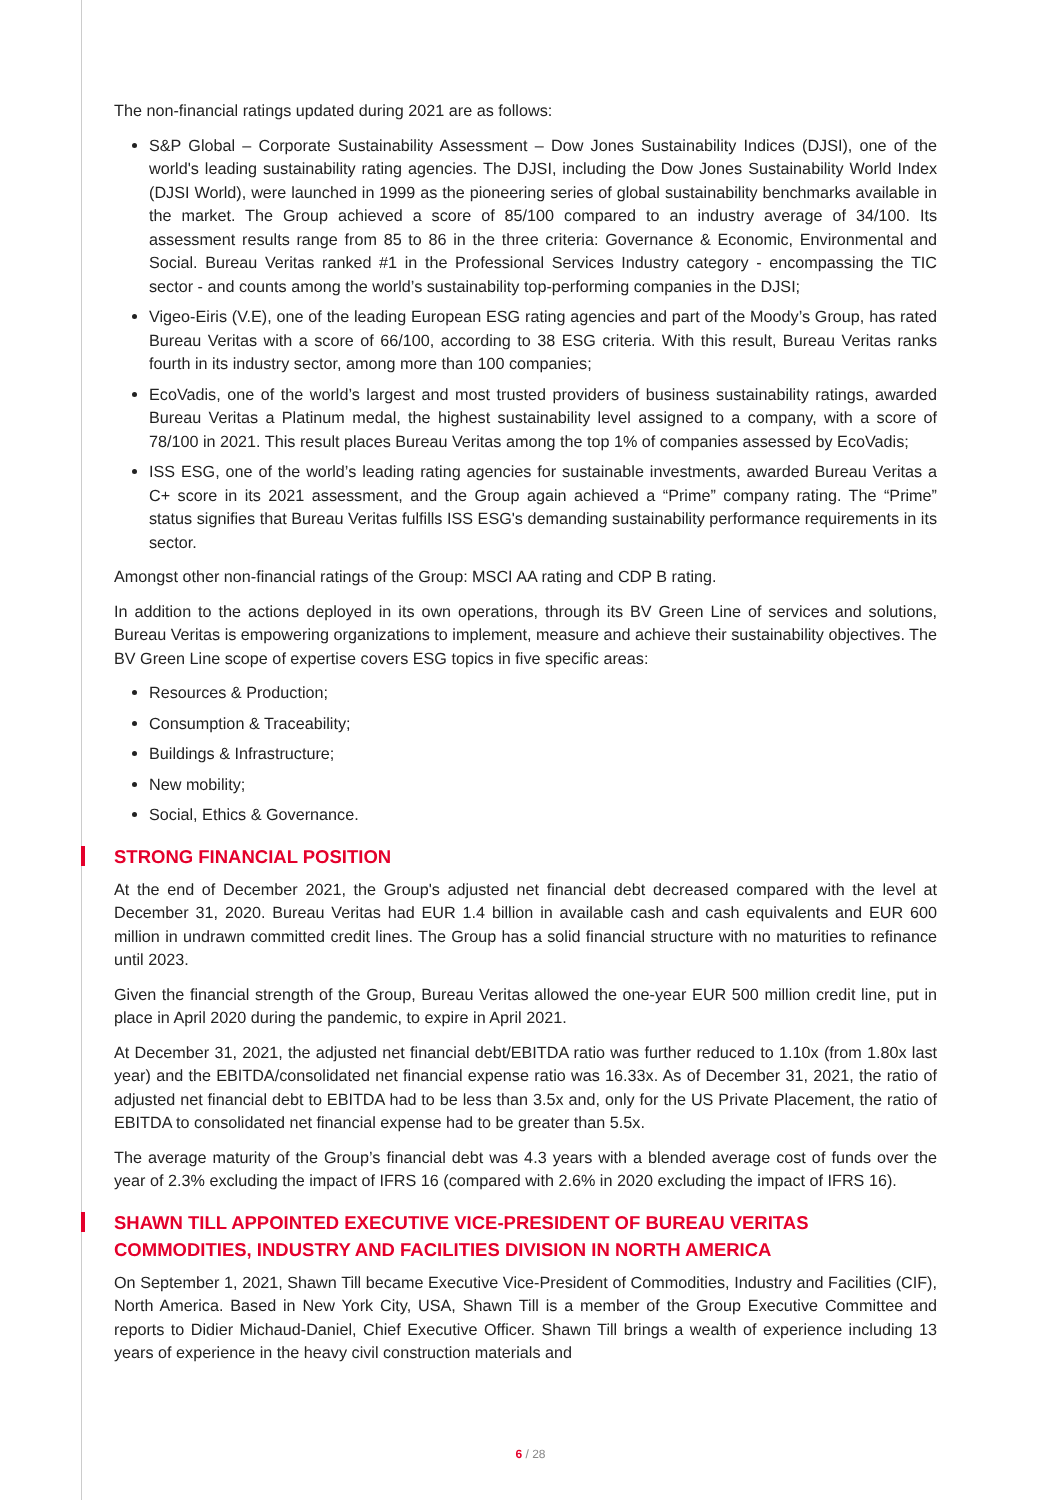The non-financial ratings updated during 2021 are as follows:
S&P Global – Corporate Sustainability Assessment – Dow Jones Sustainability Indices (DJSI), one of the world's leading sustainability rating agencies. The DJSI, including the Dow Jones Sustainability World Index (DJSI World), were launched in 1999 as the pioneering series of global sustainability benchmarks available in the market. The Group achieved a score of 85/100 compared to an industry average of 34/100. Its assessment results range from 85 to 86 in the three criteria: Governance & Economic, Environmental and Social. Bureau Veritas ranked #1 in the Professional Services Industry category - encompassing the TIC sector - and counts among the world’s sustainability top-performing companies in the DJSI;
Vigeo-Eiris (V.E), one of the leading European ESG rating agencies and part of the Moody’s Group, has rated Bureau Veritas with a score of 66/100, according to 38 ESG criteria. With this result, Bureau Veritas ranks fourth in its industry sector, among more than 100 companies;
EcoVadis, one of the world’s largest and most trusted providers of business sustainability ratings, awarded Bureau Veritas a Platinum medal, the highest sustainability level assigned to a company, with a score of 78/100 in 2021. This result places Bureau Veritas among the top 1% of companies assessed by EcoVadis;
ISS ESG, one of the world’s leading rating agencies for sustainable investments, awarded Bureau Veritas a C+ score in its 2021 assessment, and the Group again achieved a “Prime” company rating. The “Prime” status signifies that Bureau Veritas fulfills ISS ESG's demanding sustainability performance requirements in its sector.
Amongst other non-financial ratings of the Group: MSCI AA rating and CDP B rating.
In addition to the actions deployed in its own operations, through its BV Green Line of services and solutions, Bureau Veritas is empowering organizations to implement, measure and achieve their sustainability objectives. The BV Green Line scope of expertise covers ESG topics in five specific areas:
Resources & Production;
Consumption & Traceability;
Buildings & Infrastructure;
New mobility;
Social, Ethics & Governance.
STRONG FINANCIAL POSITION
At the end of December 2021, the Group's adjusted net financial debt decreased compared with the level at December 31, 2020. Bureau Veritas had EUR 1.4 billion in available cash and cash equivalents and EUR 600 million in undrawn committed credit lines. The Group has a solid financial structure with no maturities to refinance until 2023.
Given the financial strength of the Group, Bureau Veritas allowed the one-year EUR 500 million credit line, put in place in April 2020 during the pandemic, to expire in April 2021.
At December 31, 2021, the adjusted net financial debt/EBITDA ratio was further reduced to 1.10x (from 1.80x last year) and the EBITDA/consolidated net financial expense ratio was 16.33x. As of December 31, 2021, the ratio of adjusted net financial debt to EBITDA had to be less than 3.5x and, only for the US Private Placement, the ratio of EBITDA to consolidated net financial expense had to be greater than 5.5x.
The average maturity of the Group’s financial debt was 4.3 years with a blended average cost of funds over the year of 2.3% excluding the impact of IFRS 16 (compared with 2.6% in 2020 excluding the impact of IFRS 16).
SHAWN TILL APPOINTED EXECUTIVE VICE-PRESIDENT OF BUREAU VERITAS COMMODITIES, INDUSTRY AND FACILITIES DIVISION IN NORTH AMERICA
On September 1, 2021, Shawn Till became Executive Vice-President of Commodities, Industry and Facilities (CIF), North America. Based in New York City, USA, Shawn Till is a member of the Group Executive Committee and reports to Didier Michaud-Daniel, Chief Executive Officer. Shawn Till brings a wealth of experience including 13 years of experience in the heavy civil construction materials and
6 / 28